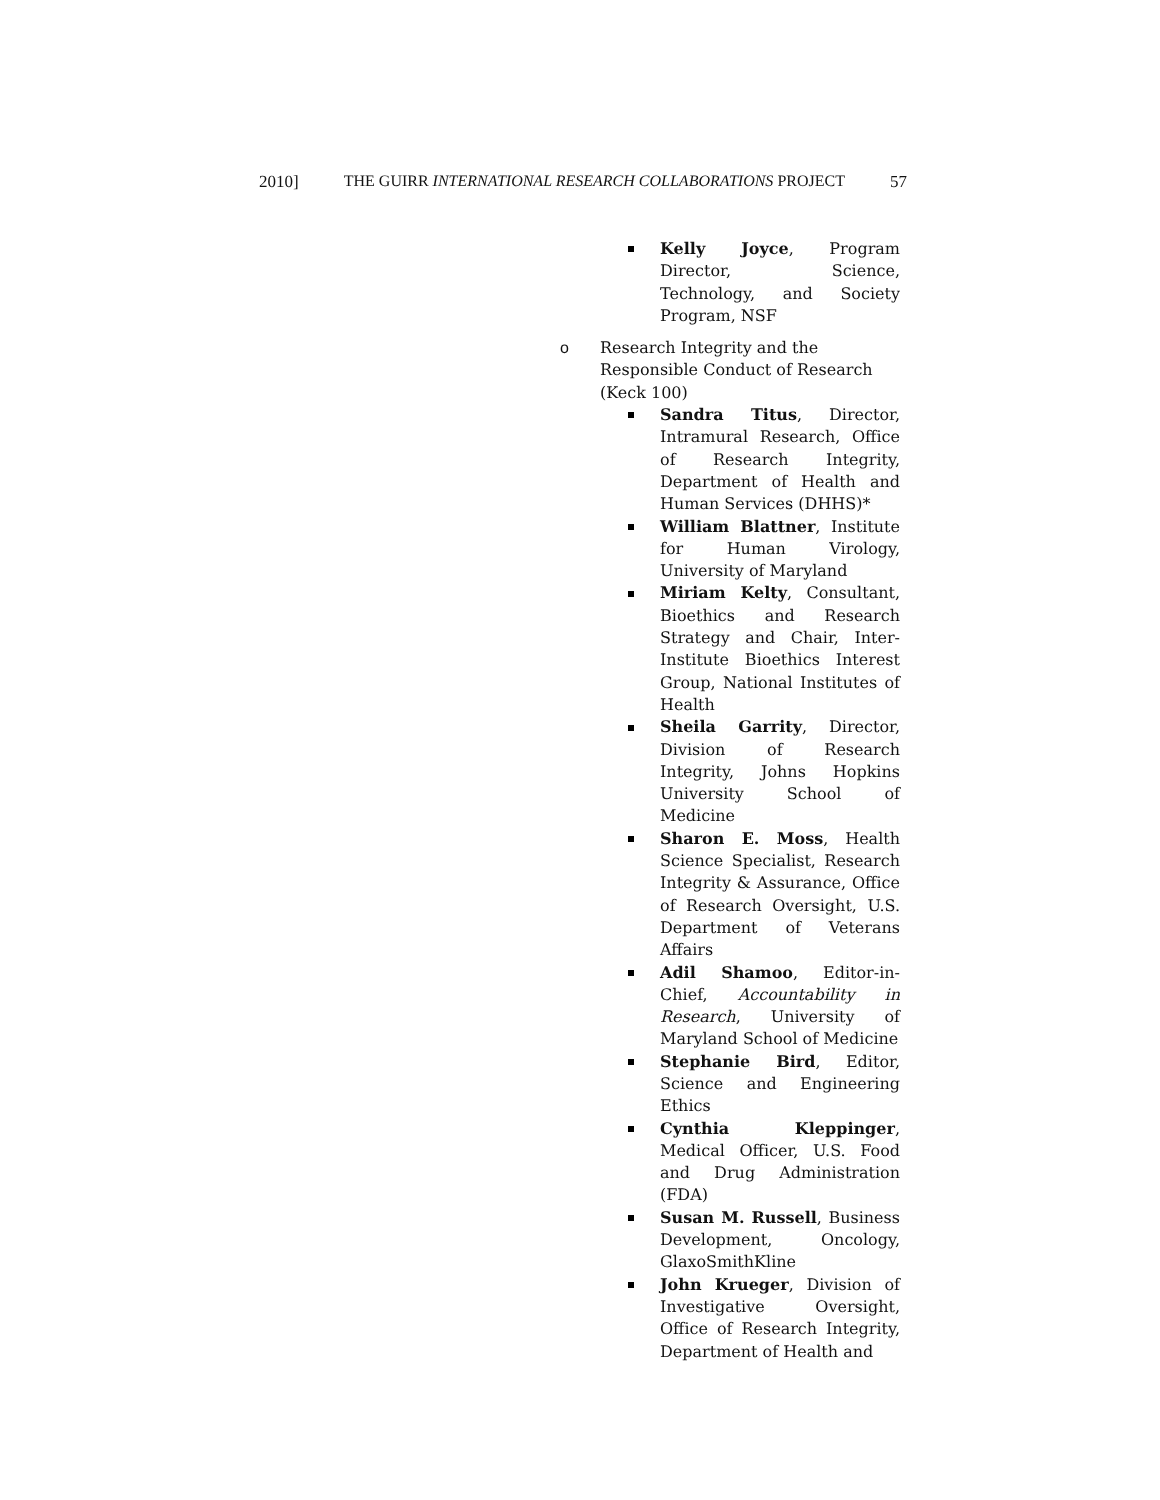2010] THE GUIRR INTERNATIONAL RESEARCH COLLABORATIONS PROJECT 57
Kelly Joyce, Program Director, Science, Technology, and Society Program, NSF
o Research Integrity and the Responsible Conduct of Research (Keck 100)
Sandra Titus, Director, Intramural Research, Office of Research Integrity, Department of Health and Human Services (DHHS)*
William Blattner, Institute for Human Virology, University of Maryland
Miriam Kelty, Consultant, Bioethics and Research Strategy and Chair, Inter-Institute Bioethics Interest Group, National Institutes of Health
Sheila Garrity, Director, Division of Research Integrity, Johns Hopkins University School of Medicine
Sharon E. Moss, Health Science Specialist, Research Integrity & Assurance, Office of Research Oversight, U.S. Department of Veterans Affairs
Adil Shamoo, Editor-in-Chief, Accountability in Research, University of Maryland School of Medicine
Stephanie Bird, Editor, Science and Engineering Ethics
Cynthia Kleppinger, Medical Officer, U.S. Food and Drug Administration (FDA)
Susan M. Russell, Business Development, Oncology, GlaxoSmithKline
John Krueger, Division of Investigative Oversight, Office of Research Integrity, Department of Health and